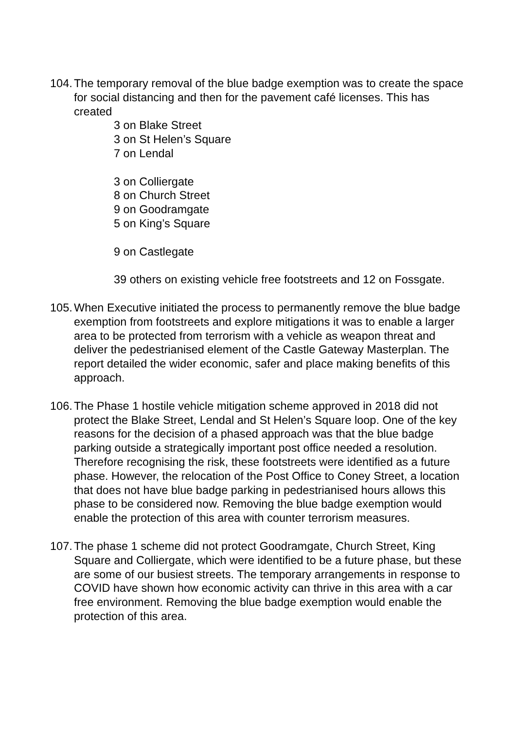104.
The temporary removal of the blue badge exemption was to create the space for social distancing and then for the pavement café licenses. This has created
3 on Blake Street
3 on St Helen’s Square
7 on Lendal
3 on Colliergate
8 on Church Street
9 on Goodramgate
5 on King’s Square
9 on Castlegate
39 others on existing vehicle free footstreets and 12 on Fossgate.
105.
When Executive initiated the process to permanently remove the blue badge exemption from footstreets and explore mitigations it was to enable a larger area to be protected from terrorism with a vehicle as weapon threat and deliver the pedestrianised element of the Castle Gateway Masterplan. The report detailed the wider economic, safer and place making benefits of this approach.
106.
The Phase 1 hostile vehicle mitigation scheme approved in 2018 did not protect the Blake Street, Lendal and St Helen’s Square loop. One of the key reasons for the decision of a phased approach was that the blue badge parking outside a strategically important post office needed a resolution. Therefore recognising the risk, these footstreets were identified as a future phase. However, the relocation of the Post Office to Coney Street, a location that does not have blue badge parking in pedestrianised hours allows this phase to be considered now. Removing the blue badge exemption would enable the protection of this area with counter terrorism measures.
107.
The phase 1 scheme did not protect Goodramgate, Church Street, King Square and Colliergate, which were identified to be a future phase, but these are some of our busiest streets. The temporary arrangements in response to COVID have shown how economic activity can thrive in this area with a car free environment. Removing the blue badge exemption would enable the protection of this area.